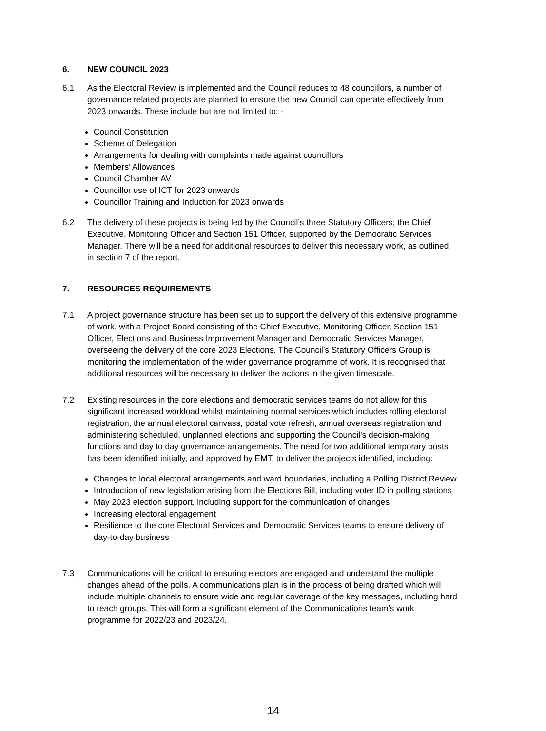6. NEW COUNCIL 2023
6.1 As the Electoral Review is implemented and the Council reduces to 48 councillors, a number of governance related projects are planned to ensure the new Council can operate effectively from 2023 onwards. These include but are not limited to: -
Council Constitution
Scheme of Delegation
Arrangements for dealing with complaints made against councillors
Members’ Allowances
Council Chamber AV
Councillor use of ICT for 2023 onwards
Councillor Training and Induction for 2023 onwards
6.2 The delivery of these projects is being led by the Council’s three Statutory Officers; the Chief Executive, Monitoring Officer and Section 151 Officer, supported by the Democratic Services Manager. There will be a need for additional resources to deliver this necessary work, as outlined in section 7 of the report.
7. RESOURCES REQUIREMENTS
7.1 A project governance structure has been set up to support the delivery of this extensive programme of work, with a Project Board consisting of the Chief Executive, Monitoring Officer, Section 151 Officer, Elections and Business Improvement Manager and Democratic Services Manager, overseeing the delivery of the core 2023 Elections. The Council’s Statutory Officers Group is monitoring the implementation of the wider governance programme of work. It is recognised that additional resources will be necessary to deliver the actions in the given timescale.
7.2 Existing resources in the core elections and democratic services teams do not allow for this significant increased workload whilst maintaining normal services which includes rolling electoral registration, the annual electoral canvass, postal vote refresh, annual overseas registration and administering scheduled, unplanned elections and supporting the Council’s decision-making functions and day to day governance arrangements. The need for two additional temporary posts has been identified initially, and approved by EMT, to deliver the projects identified, including:
Changes to local electoral arrangements and ward boundaries, including a Polling District Review
Introduction of new legislation arising from the Elections Bill, including voter ID in polling stations
May 2023 election support, including support for the communication of changes
Increasing electoral engagement
Resilience to the core Electoral Services and Democratic Services teams to ensure delivery of day-to-day business
7.3 Communications will be critical to ensuring electors are engaged and understand the multiple changes ahead of the polls. A communications plan is in the process of being drafted which will include multiple channels to ensure wide and regular coverage of the key messages, including hard to reach groups. This will form a significant element of the Communications team’s work programme for 2022/23 and 2023/24.
14